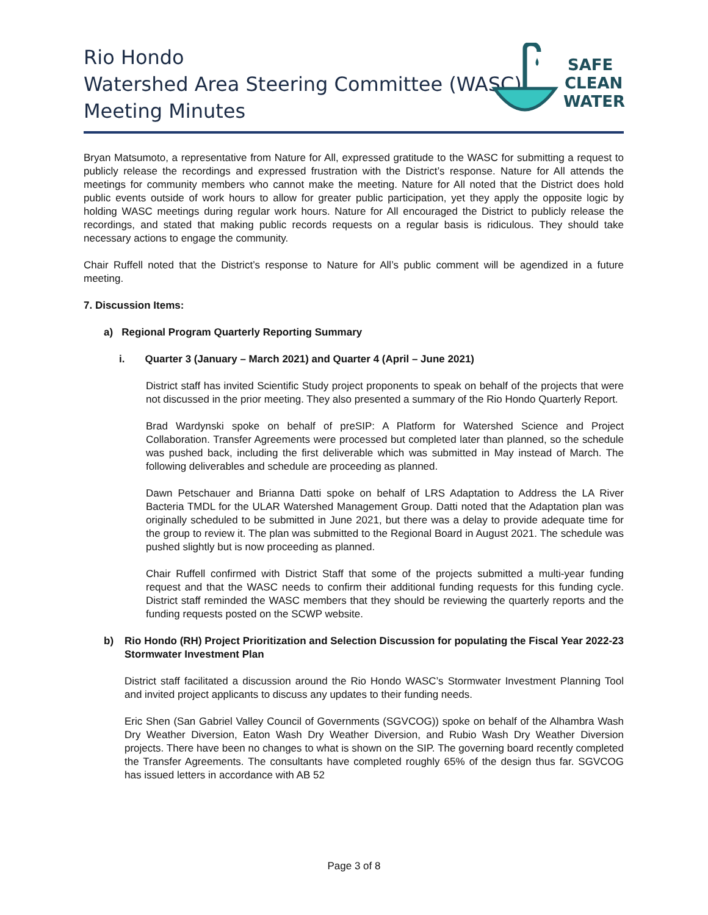Rio Hondo
Watershed Area Steering Committee (WASC)
Meeting Minutes
SAFE
CLEAN
WATER
Bryan Matsumoto, a representative from Nature for All, expressed gratitude to the WASC for submitting a request to publicly release the recordings and expressed frustration with the District’s response. Nature for All attends the meetings for community members who cannot make the meeting. Nature for All noted that the District does hold public events outside of work hours to allow for greater public participation, yet they apply the opposite logic by holding WASC meetings during regular work hours. Nature for All encouraged the District to publicly release the recordings, and stated that making public records requests on a regular basis is ridiculous. They should take necessary actions to engage the community.
Chair Ruffell noted that the District’s response to Nature for All’s public comment will be agendized in a future meeting.
7. Discussion Items:
a) Regional Program Quarterly Reporting Summary
i. Quarter 3 (January – March 2021) and Quarter 4 (April – June 2021)
District staff has invited Scientific Study project proponents to speak on behalf of the projects that were not discussed in the prior meeting. They also presented a summary of the Rio Hondo Quarterly Report.
Brad Wardynski spoke on behalf of preSIP: A Platform for Watershed Science and Project Collaboration. Transfer Agreements were processed but completed later than planned, so the schedule was pushed back, including the first deliverable which was submitted in May instead of March. The following deliverables and schedule are proceeding as planned.
Dawn Petschauer and Brianna Datti spoke on behalf of LRS Adaptation to Address the LA River Bacteria TMDL for the ULAR Watershed Management Group. Datti noted that the Adaptation plan was originally scheduled to be submitted in June 2021, but there was a delay to provide adequate time for the group to review it. The plan was submitted to the Regional Board in August 2021. The schedule was pushed slightly but is now proceeding as planned.
Chair Ruffell confirmed with District Staff that some of the projects submitted a multi-year funding request and that the WASC needs to confirm their additional funding requests for this funding cycle. District staff reminded the WASC members that they should be reviewing the quarterly reports and the funding requests posted on the SCWP website.
b) Rio Hondo (RH) Project Prioritization and Selection Discussion for populating the Fiscal Year 2022-23 Stormwater Investment Plan
District staff facilitated a discussion around the Rio Hondo WASC’s Stormwater Investment Planning Tool and invited project applicants to discuss any updates to their funding needs.
Eric Shen (San Gabriel Valley Council of Governments (SGVCOG)) spoke on behalf of the Alhambra Wash Dry Weather Diversion, Eaton Wash Dry Weather Diversion, and Rubio Wash Dry Weather Diversion projects. There have been no changes to what is shown on the SIP. The governing board recently completed the Transfer Agreements. The consultants have completed roughly 65% of the design thus far. SGVCOG has issued letters in accordance with AB 52
Page 3 of 8